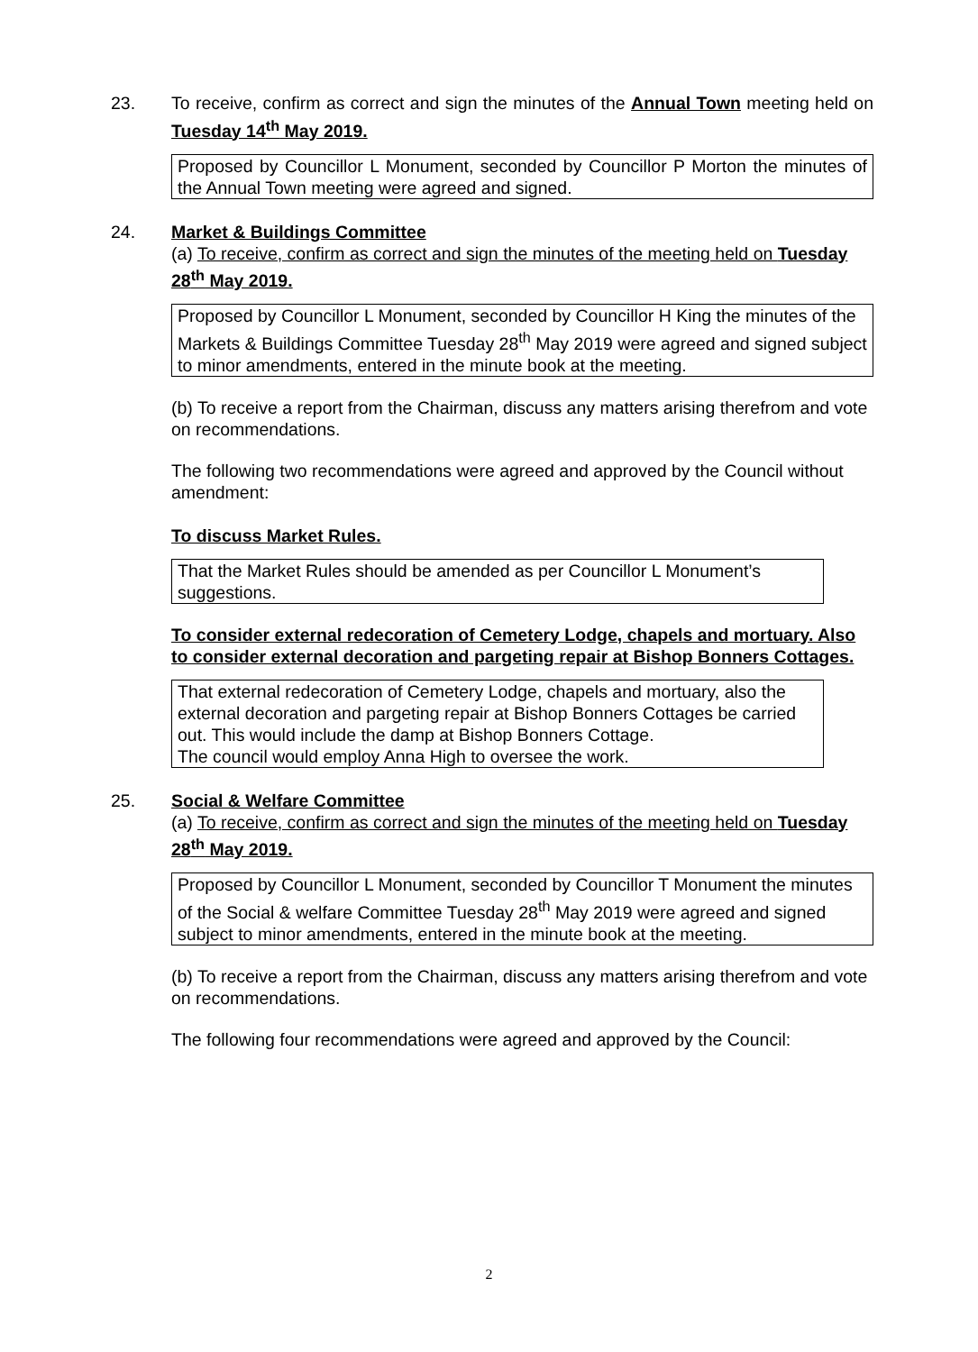23.
To receive, confirm as correct and sign the minutes of the Annual Town meeting held on Tuesday 14<sup>th</sup> May 2019.
Proposed by Councillor L Monument, seconded by Councillor P Morton the minutes of the Annual Town meeting were agreed and signed.
24.
Market & Buildings Committee
(a) To receive, confirm as correct and sign the minutes of the meeting held on Tuesday 28<sup>th</sup> May 2019.
Proposed by Councillor L Monument, seconded by Councillor H King the minutes of the Markets & Buildings Committee Tuesday 28<sup>th</sup> May 2019 were agreed and signed subject to minor amendments, entered in the minute book at the meeting.
(b) To receive a report from the Chairman, discuss any matters arising therefrom and vote on recommendations.
The following two recommendations were agreed and approved by the Council without amendment:
To discuss Market Rules.
That the Market Rules should be amended as per Councillor L Monument’s suggestions.
To consider external redecoration of Cemetery Lodge, chapels and mortuary. Also to consider external decoration and pargeting repair at Bishop Bonners Cottages.
That external redecoration of Cemetery Lodge, chapels and mortuary, also the external decoration and pargeting repair at Bishop Bonners Cottages be carried out. This would include the damp at Bishop Bonners Cottage.
The council would employ Anna High to oversee the work.
25.
Social & Welfare Committee
(a) To receive, confirm as correct and sign the minutes of the meeting held on Tuesday 28<sup>th</sup> May 2019.
Proposed by Councillor L Monument, seconded by Councillor T Monument the minutes of the Social & welfare Committee Tuesday 28<sup>th</sup> May 2019 were agreed and signed subject to minor amendments, entered in the minute book at the meeting.
(b) To receive a report from the Chairman, discuss any matters arising therefrom and vote on recommendations.
The following four recommendations were agreed and approved by the Council:
2